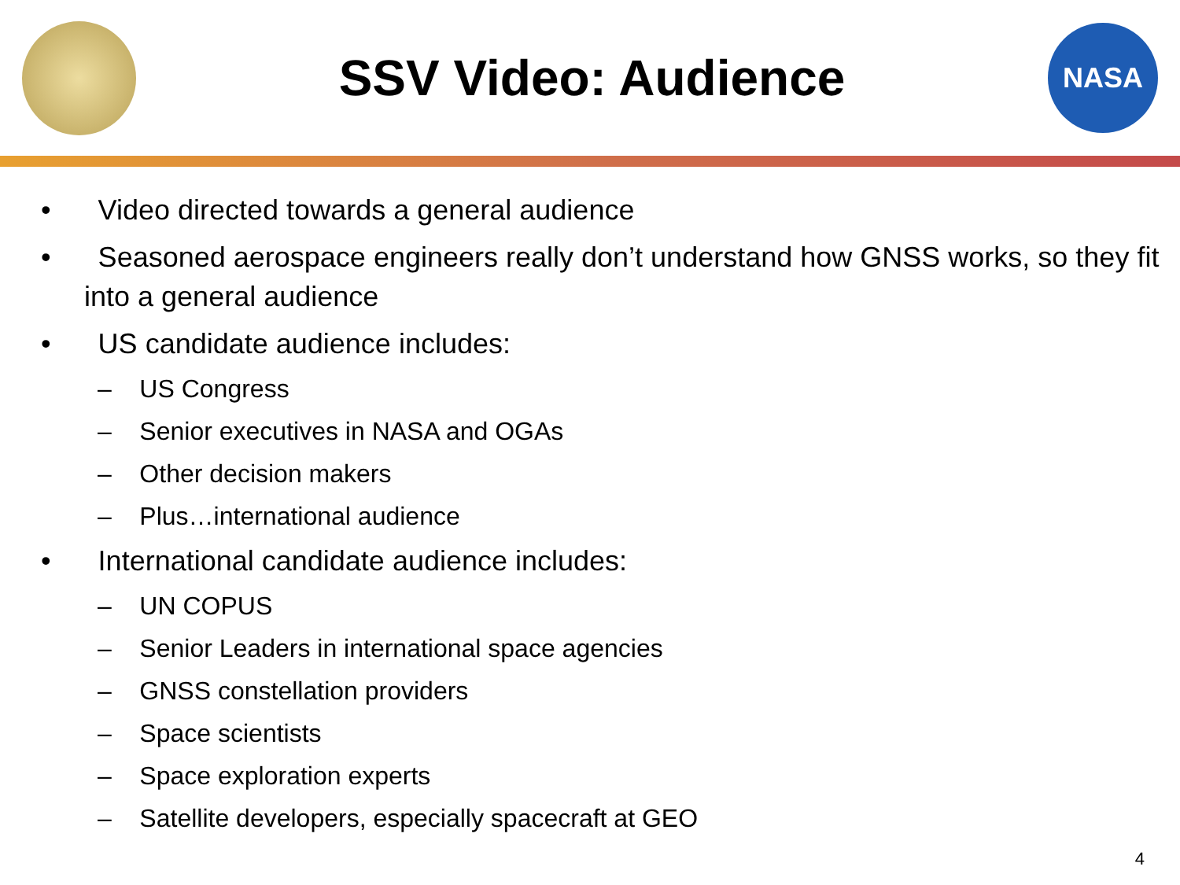SSV Video: Audience
NASA
• Video directed towards a general audience
• Seasoned aerospace engineers really don’t understand how GNSS works, so they fit into a general audience
• US candidate audience includes:
– US Congress
– Senior executives in NASA and OGAs
– Other decision makers
– Plus…international audience
• International candidate audience includes:
– UN COPUS
– Senior Leaders in international space agencies
– GNSS constellation providers
– Space scientists
– Space exploration experts
– Satellite developers, especially spacecraft at GEO
4